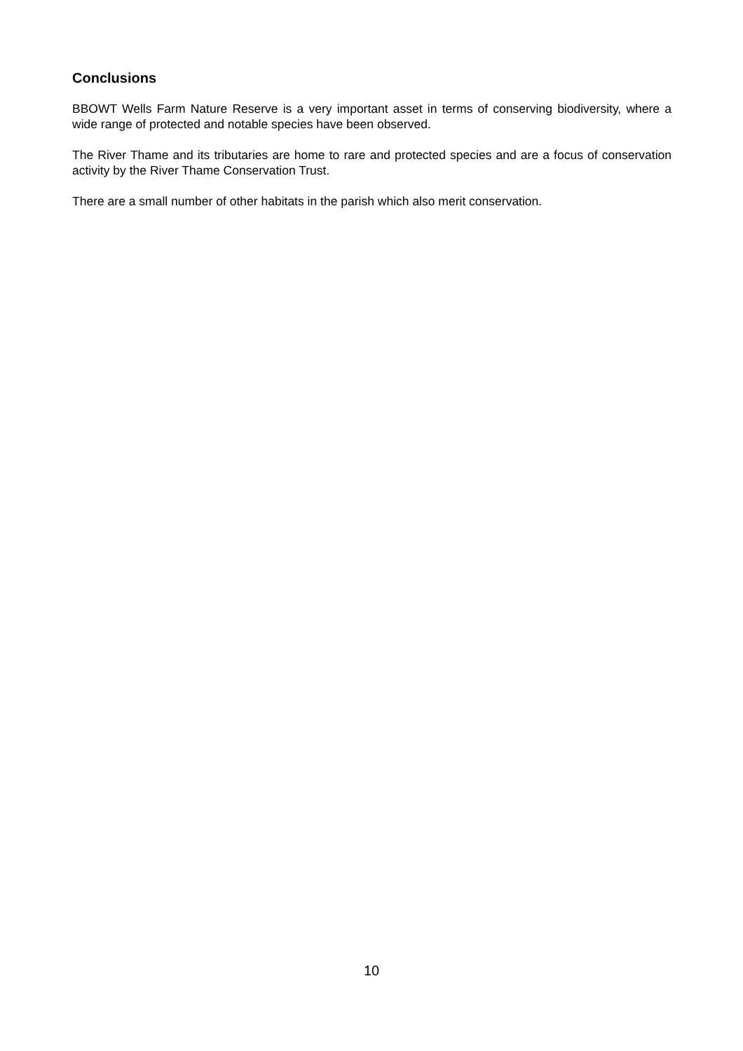Conclusions
BBOWT Wells Farm Nature Reserve is a very important asset in terms of conserving biodiversity, where a wide range of protected and notable species have been observed.
The River Thame and its tributaries are home to rare and protected species and are a focus of conservation activity by the River Thame Conservation Trust.
There are a small number of other habitats in the parish which also merit conservation.
10